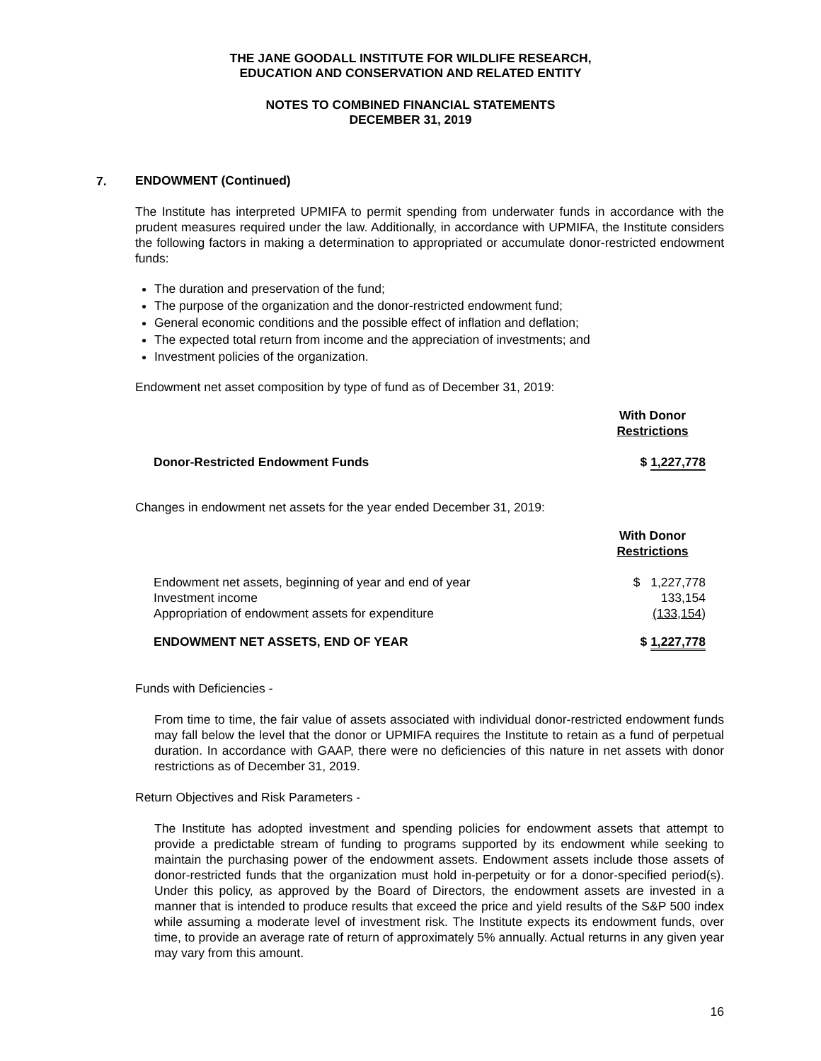THE JANE GOODALL INSTITUTE FOR WILDLIFE RESEARCH,
EDUCATION AND CONSERVATION AND RELATED ENTITY
NOTES TO COMBINED FINANCIAL STATEMENTS
DECEMBER 31, 2019
7.
ENDOWMENT (Continued)
The Institute has interpreted UPMIFA to permit spending from underwater funds in accordance with the prudent measures required under the law. Additionally, in accordance with UPMIFA, the Institute considers the following factors in making a determination to appropriated or accumulate donor-restricted endowment funds:
The duration and preservation of the fund;
The purpose of the organization and the donor-restricted endowment fund;
General economic conditions and the possible effect of inflation and deflation;
The expected total return from income and the appreciation of investments; and
Investment policies of the organization.
Endowment net asset composition by type of fund as of December 31, 2019:
| | With Donor Restrictions |
| Donor-Restricted Endowment Funds | $ 1,227,778 |
Changes in endowment net assets for the year ended December 31, 2019:
| | With Donor Restrictions |
| Endowment net assets, beginning of year and end of year | $ 1,227,778 |
| Investment income | 133,154 |
| Appropriation of endowment assets for expenditure | (133,154 ) |
| ENDOWMENT NET ASSETS, END OF YEAR | $ 1,227,778 |
Funds with Deficiencies -
From time to time, the fair value of assets associated with individual donor-restricted endowment funds may fall below the level that the donor or UPMIFA requires the Institute to retain as a fund of perpetual duration. In accordance with GAAP, there were no deficiencies of this nature in net assets with donor restrictions as of December 31, 2019.
Return Objectives and Risk Parameters -
The Institute has adopted investment and spending policies for endowment assets that attempt to provide a predictable stream of funding to programs supported by its endowment while seeking to maintain the purchasing power of the endowment assets. Endowment assets include those assets of donor-restricted funds that the organization must hold in-perpetuity or for a donor-specified period(s). Under this policy, as approved by the Board of Directors, the endowment assets are invested in a manner that is intended to produce results that exceed the price and yield results of the S&P 500 index while assuming a moderate level of investment risk. The Institute expects its endowment funds, over time, to provide an average rate of return of approximately 5% annually. Actual returns in any given year may vary from this amount.
16